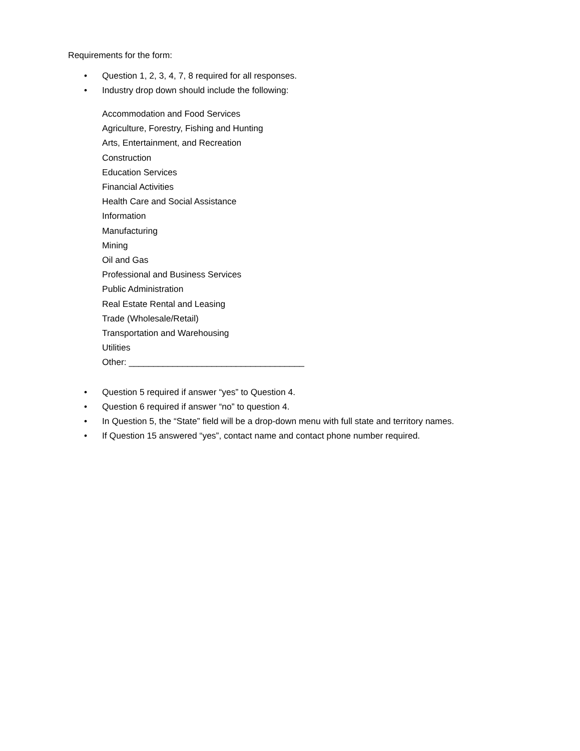Requirements for the form:
• Question 1, 2, 3, 4, 7, 8 required for all responses.
• Industry drop down should include the following:
Accommodation and Food Services
Agriculture, Forestry, Fishing and Hunting
Arts, Entertainment, and Recreation
Construction
Education Services
Financial Activities
Health Care and Social Assistance
Information
Manufacturing
Mining
Oil and Gas
Professional and Business Services
Public Administration
Real Estate Rental and Leasing
Trade (Wholesale/Retail)
Transportation and Warehousing
Utilities
Other: ____________________________________
• Question 5 required if answer “yes” to Question 4.
• Question 6 required if answer “no” to question 4.
• In Question 5, the “State” field will be a drop-down menu with full state and territory names.
• If Question 15 answered “yes”, contact name and contact phone number required.